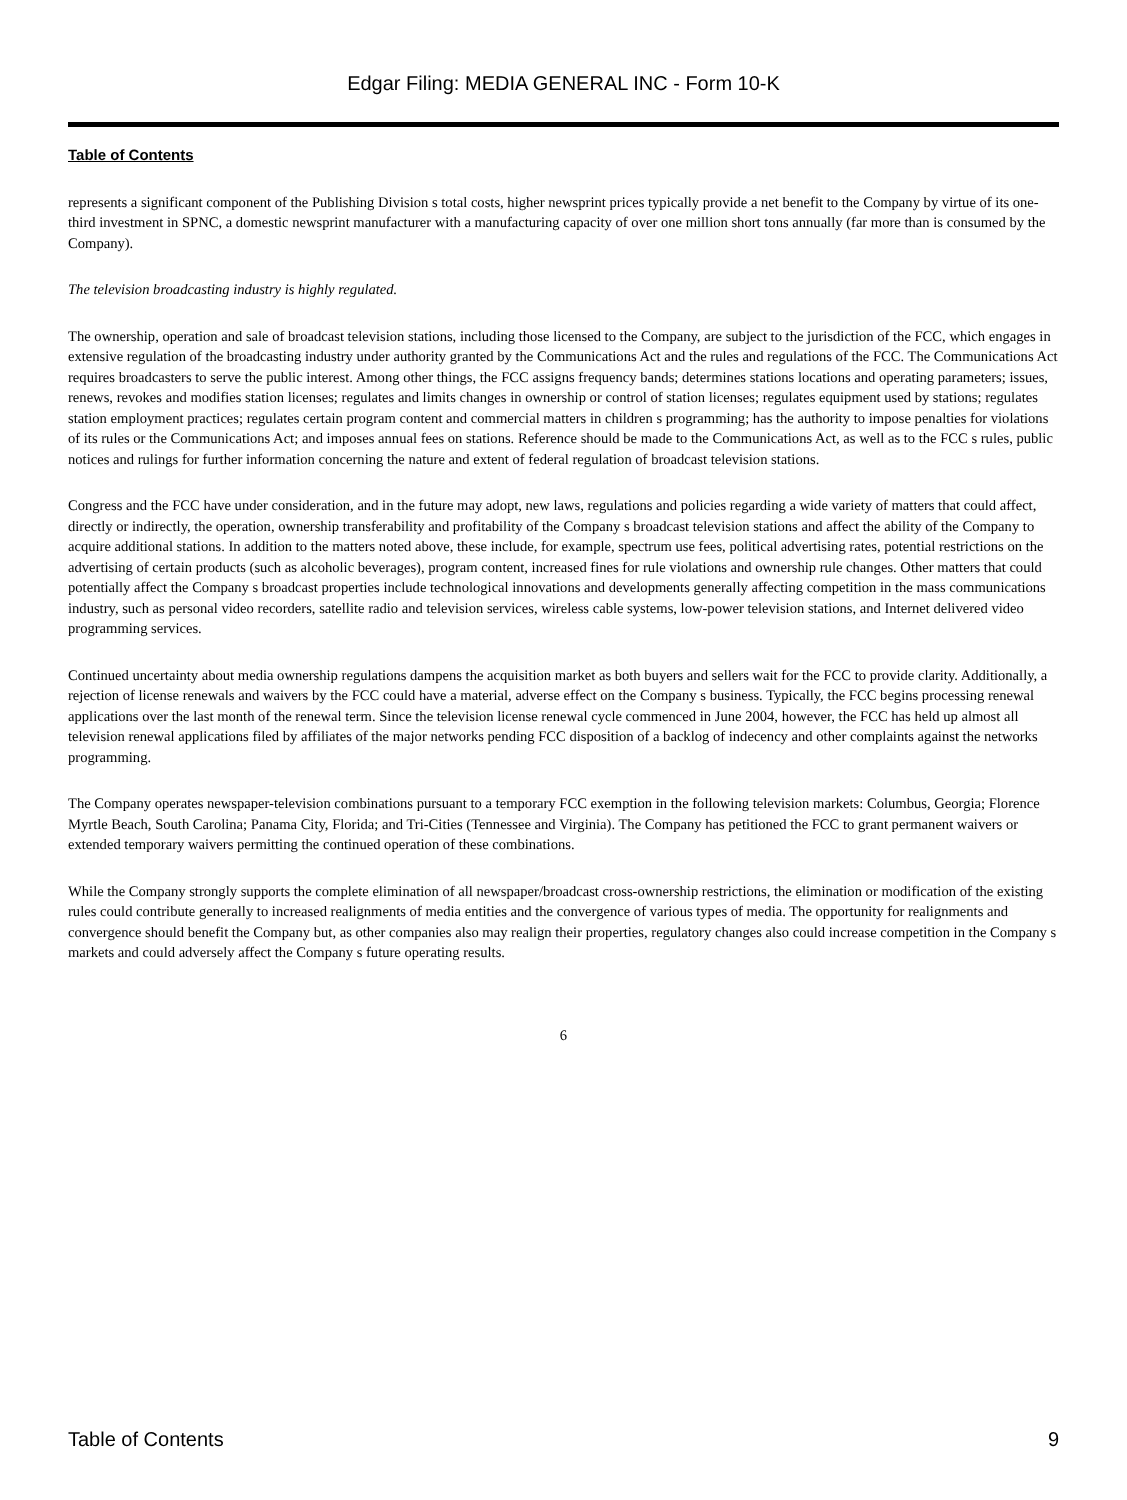Edgar Filing: MEDIA GENERAL INC - Form 10-K
Table of Contents
represents a significant component of the Publishing Division s total costs, higher newsprint prices typically provide a net benefit to the Company by virtue of its one-third investment in SPNC, a domestic newsprint manufacturer with a manufacturing capacity of over one million short tons annually (far more than is consumed by the Company).
The television broadcasting industry is highly regulated.
The ownership, operation and sale of broadcast television stations, including those licensed to the Company, are subject to the jurisdiction of the FCC, which engages in extensive regulation of the broadcasting industry under authority granted by the Communications Act and the rules and regulations of the FCC. The Communications Act requires broadcasters to serve the public interest. Among other things, the FCC assigns frequency bands; determines stations locations and operating parameters; issues, renews, revokes and modifies station licenses; regulates and limits changes in ownership or control of station licenses; regulates equipment used by stations; regulates station employment practices; regulates certain program content and commercial matters in children s programming; has the authority to impose penalties for violations of its rules or the Communications Act; and imposes annual fees on stations. Reference should be made to the Communications Act, as well as to the FCC s rules, public notices and rulings for further information concerning the nature and extent of federal regulation of broadcast television stations.
Congress and the FCC have under consideration, and in the future may adopt, new laws, regulations and policies regarding a wide variety of matters that could affect, directly or indirectly, the operation, ownership transferability and profitability of the Company s broadcast television stations and affect the ability of the Company to acquire additional stations. In addition to the matters noted above, these include, for example, spectrum use fees, political advertising rates, potential restrictions on the advertising of certain products (such as alcoholic beverages), program content, increased fines for rule violations and ownership rule changes. Other matters that could potentially affect the Company s broadcast properties include technological innovations and developments generally affecting competition in the mass communications industry, such as personal video recorders, satellite radio and television services, wireless cable systems, low-power television stations, and Internet delivered video programming services.
Continued uncertainty about media ownership regulations dampens the acquisition market as both buyers and sellers wait for the FCC to provide clarity. Additionally, a rejection of license renewals and waivers by the FCC could have a material, adverse effect on the Company s business. Typically, the FCC begins processing renewal applications over the last month of the renewal term. Since the television license renewal cycle commenced in June 2004, however, the FCC has held up almost all television renewal applications filed by affiliates of the major networks pending FCC disposition of a backlog of indecency and other complaints against the networks programming.
The Company operates newspaper-television combinations pursuant to a temporary FCC exemption in the following television markets: Columbus, Georgia; Florence Myrtle Beach, South Carolina; Panama City, Florida; and Tri-Cities (Tennessee and Virginia). The Company has petitioned the FCC to grant permanent waivers or extended temporary waivers permitting the continued operation of these combinations.
While the Company strongly supports the complete elimination of all newspaper/broadcast cross-ownership restrictions, the elimination or modification of the existing rules could contribute generally to increased realignments of media entities and the convergence of various types of media. The opportunity for realignments and convergence should benefit the Company but, as other companies also may realign their properties, regulatory changes also could increase competition in the Company s markets and could adversely affect the Company s future operating results.
6
Table of Contents 9